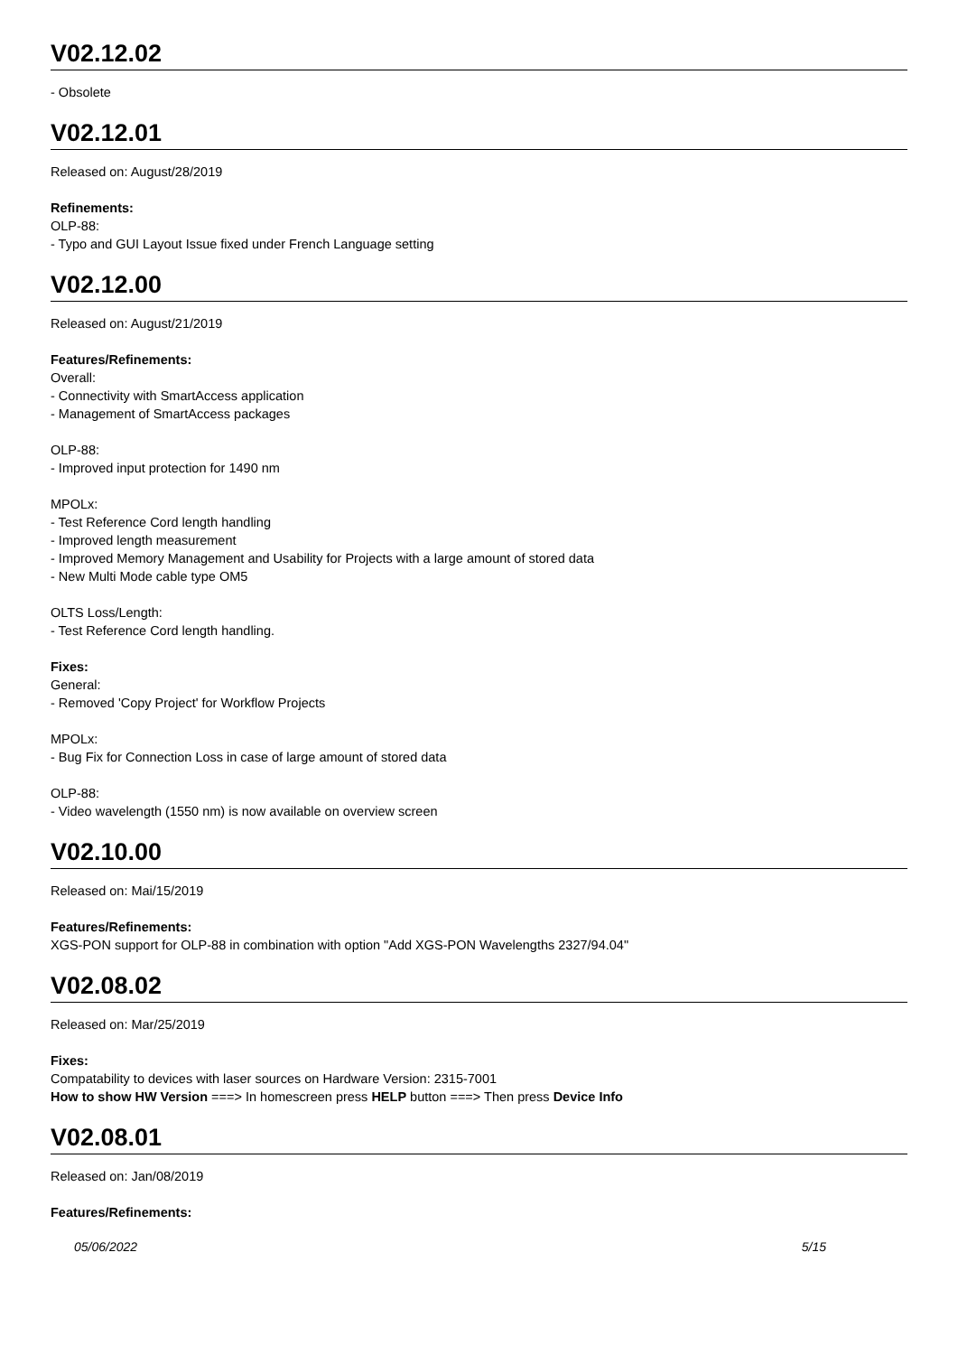V02.12.02
- Obsolete
V02.12.01
Released on: August/28/2019
Refinements:
OLP-88:
- Typo and GUI Layout Issue fixed under French Language setting
V02.12.00
Released on: August/21/2019
Features/Refinements:
Overall:
- Connectivity with SmartAccess application
- Management of SmartAccess packages
OLP-88:
- Improved input protection for 1490 nm
MPOLx:
- Test Reference Cord length handling
- Improved length measurement
- Improved Memory Management and Usability for Projects with a large amount of stored data
- New Multi Mode cable type OM5
OLTS Loss/Length:
- Test Reference Cord length handling.
Fixes:
General:
- Removed 'Copy Project' for Workflow Projects
MPOLx:
- Bug Fix for Connection Loss in case of large amount of stored data
OLP-88:
- Video wavelength (1550 nm) is now available on overview screen
V02.10.00
Released on: Mai/15/2019
Features/Refinements:
XGS-PON support for OLP-88 in combination with option "Add XGS-PON Wavelengths 2327/94.04"
V02.08.02
Released on: Mar/25/2019
Fixes:
Compatability to devices with laser sources on Hardware Version: 2315-7001
How to show HW Version ===> In homescreen press HELP button ===> Then press Device Info
V02.08.01
Released on: Jan/08/2019
Features/Refinements:
05/06/2022 5/15